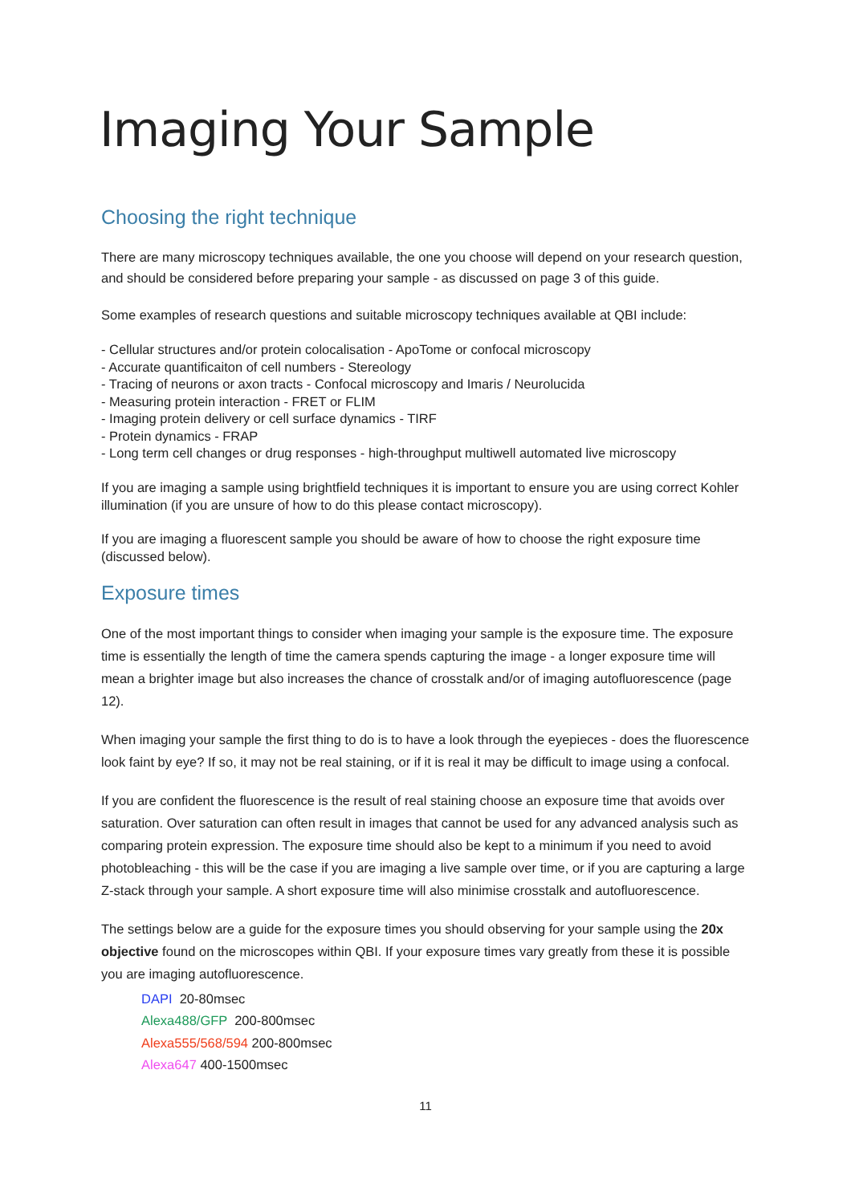Imaging Your Sample
Choosing the right technique
There are many microscopy techniques available, the one you choose will depend on your research question, and should be considered before preparing your sample - as discussed on page 3 of this guide.
Some examples of research questions and suitable microscopy techniques available at QBI include:
- Cellular structures and/or protein colocalisation - ApoTome or confocal microscopy
- Accurate quantificaiton of cell numbers - Stereology
- Tracing of neurons or axon tracts - Confocal microscopy and Imaris / Neurolucida
- Measuring protein interaction - FRET or FLIM
- Imaging protein delivery or cell surface dynamics - TIRF
- Protein dynamics - FRAP
- Long term cell changes or drug responses - high-throughput multiwell automated live microscopy
If you are imaging a sample using brightfield techniques it is important to ensure you are using correct Kohler illumination (if you are unsure of how to do this please contact microscopy).
If you are imaging a fluorescent sample you should be aware of how to choose the right exposure time (discussed below).
Exposure times
One of the most important things to consider when imaging your sample is the exposure time. The exposure time is essentially the length of time the camera spends capturing the image - a longer exposure time will mean a brighter image but also increases the chance of crosstalk and/or of imaging autofluorescence (page 12).
When imaging your sample the first thing to do is to have a look through the eyepieces - does the fluorescence look faint by eye? If so, it may not be real staining, or if it is real it may be difficult to image using a confocal.
If you are confident the fluorescence is the result of real staining choose an exposure time that avoids over saturation. Over saturation can often result in images that cannot be used for any advanced analysis such as comparing protein expression. The exposure time should also be kept to a minimum if you need to avoid photobleaching - this will be the case if you are imaging a live sample over time, or if you are capturing a large Z-stack through your sample. A short exposure time will also minimise crosstalk and autofluorescence.
The settings below are a guide for the exposure times you should observing for your sample using the 20x objective found on the microscopes within QBI. If your exposure times vary greatly from these it is possible you are imaging autofluorescence.
DAPI 20-80msec
Alexa488/GFP 200-800msec
Alexa555/568/594 200-800msec
Alexa647 400-1500msec
11